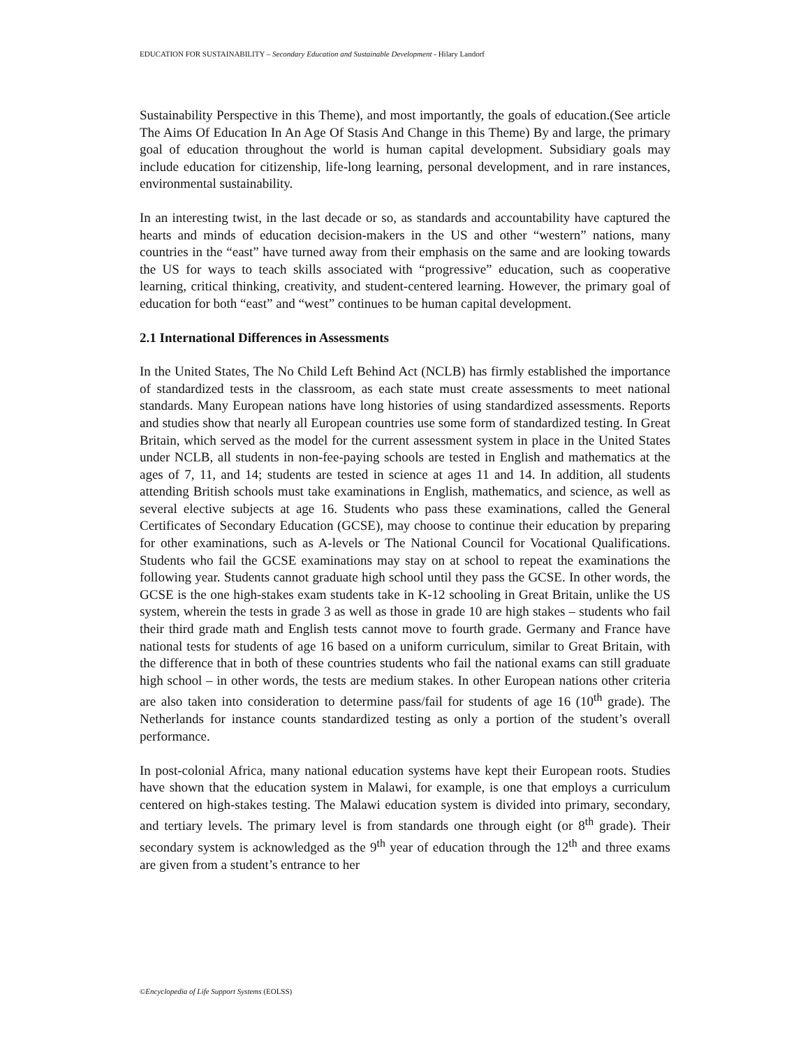EDUCATION FOR SUSTAINABILITY – Secondary Education and Sustainable Development - Hilary Landorf
Sustainability Perspective in this Theme), and most importantly, the goals of education.(See article The Aims Of Education In An Age Of Stasis And Change in this Theme) By and large, the primary goal of education throughout the world is human capital development. Subsidiary goals may include education for citizenship, life-long learning, personal development, and in rare instances, environmental sustainability.
In an interesting twist, in the last decade or so, as standards and accountability have captured the hearts and minds of education decision-makers in the US and other “western” nations, many countries in the “east” have turned away from their emphasis on the same and are looking towards the US for ways to teach skills associated with “progressive” education, such as cooperative learning, critical thinking, creativity, and student-centered learning. However, the primary goal of education for both “east” and “west” continues to be human capital development.
2.1 International Differences in Assessments
In the United States, The No Child Left Behind Act (NCLB) has firmly established the importance of standardized tests in the classroom, as each state must create assessments to meet national standards. Many European nations have long histories of using standardized assessments. Reports and studies show that nearly all European countries use some form of standardized testing. In Great Britain, which served as the model for the current assessment system in place in the United States under NCLB, all students in non-fee-paying schools are tested in English and mathematics at the ages of 7, 11, and 14; students are tested in science at ages 11 and 14. In addition, all students attending British schools must take examinations in English, mathematics, and science, as well as several elective subjects at age 16. Students who pass these examinations, called the General Certificates of Secondary Education (GCSE), may choose to continue their education by preparing for other examinations, such as A-levels or The National Council for Vocational Qualifications. Students who fail the GCSE examinations may stay on at school to repeat the examinations the following year. Students cannot graduate high school until they pass the GCSE. In other words, the GCSE is the one high-stakes exam students take in K-12 schooling in Great Britain, unlike the US system, wherein the tests in grade 3 as well as those in grade 10 are high stakes – students who fail their third grade math and English tests cannot move to fourth grade. Germany and France have national tests for students of age 16 based on a uniform curriculum, similar to Great Britain, with the difference that in both of these countries students who fail the national exams can still graduate high school – in other words, the tests are medium stakes. In other European nations other criteria are also taken into consideration to determine pass/fail for students of age 16 (10<sup>th</sup> grade). The Netherlands for instance counts standardized testing as only a portion of the student’s overall performance.
In post-colonial Africa, many national education systems have kept their European roots. Studies have shown that the education system in Malawi, for example, is one that employs a curriculum centered on high-stakes testing. The Malawi education system is divided into primary, secondary, and tertiary levels. The primary level is from standards one through eight (or 8<sup>th</sup> grade). Their secondary system is acknowledged as the 9<sup>th</sup> year of education through the 12<sup>th</sup> and three exams are given from a student’s entrance to her
©Encyclopedia of Life Support Systems (EOLSS)